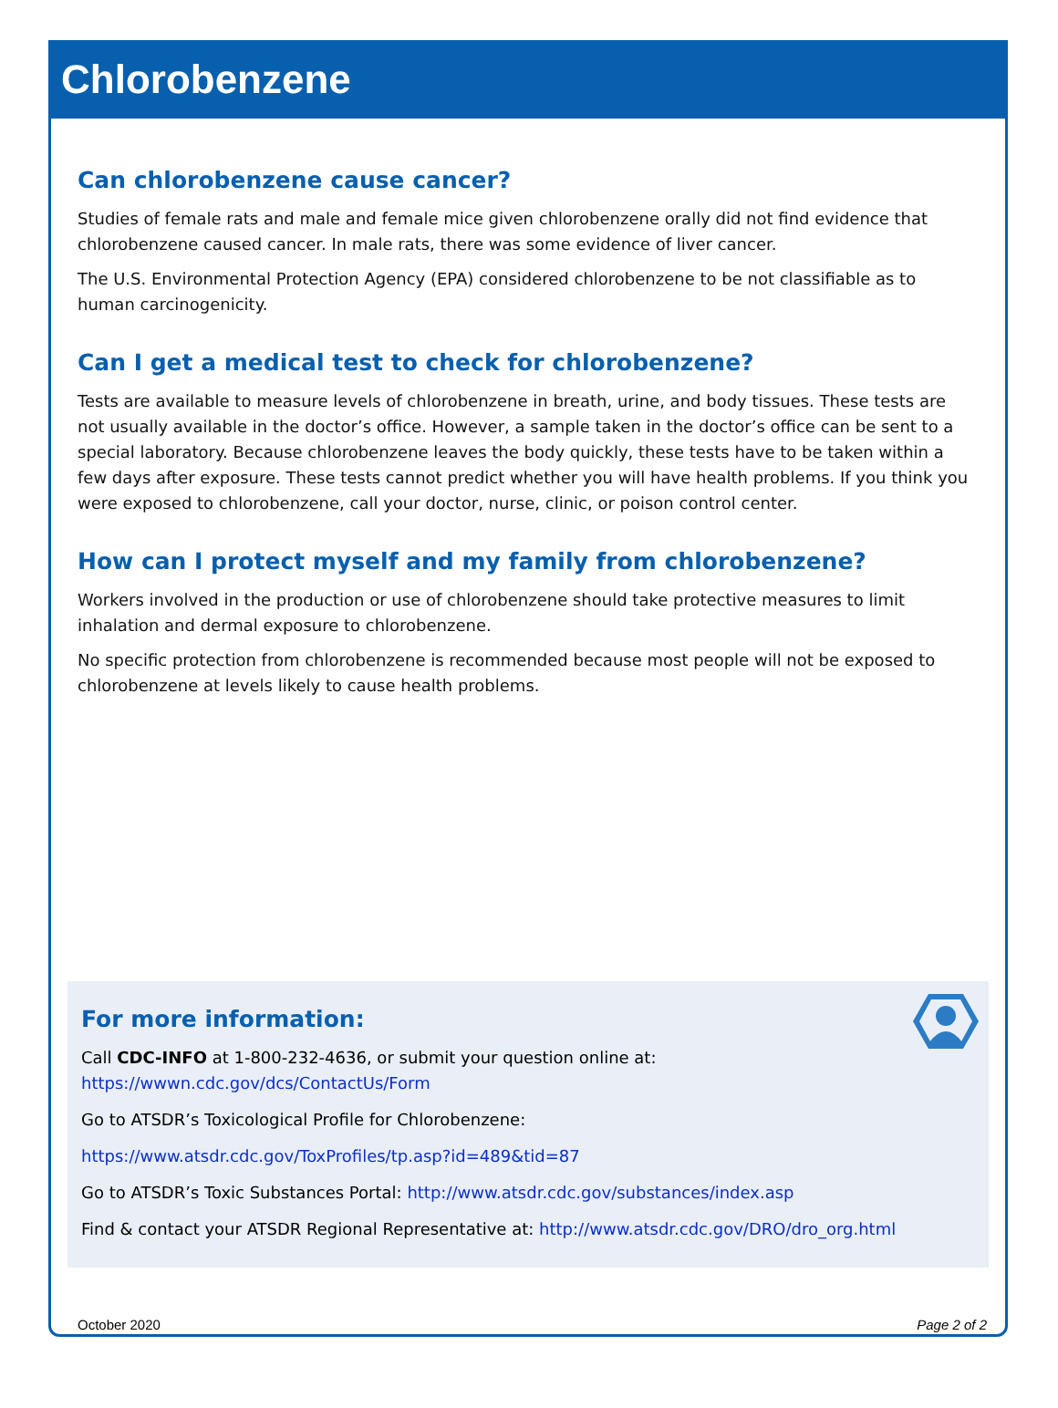Chlorobenzene
Can chlorobenzene cause cancer?
Studies of female rats and male and female mice given chlorobenzene orally did not find evidence that chlorobenzene caused cancer. In male rats, there was some evidence of liver cancer.
The U.S. Environmental Protection Agency (EPA) considered chlorobenzene to be not classifiable as to human carcinogenicity.
Can I get a medical test to check for chlorobenzene?
Tests are available to measure levels of chlorobenzene in breath, urine, and body tissues. These tests are not usually available in the doctor’s office. However, a sample taken in the doctor’s office can be sent to a special laboratory. Because chlorobenzene leaves the body quickly, these tests have to be taken within a few days after exposure. These tests cannot predict whether you will have health problems. If you think you were exposed to chlorobenzene, call your doctor, nurse, clinic, or poison control center.
How can I protect myself and my family from chlorobenzene?
Workers involved in the production or use of chlorobenzene should take protective measures to limit inhalation and dermal exposure to chlorobenzene.
No specific protection from chlorobenzene is recommended because most people will not be exposed to chlorobenzene at levels likely to cause health problems.
For more information:
Call CDC-INFO at 1-800-232-4636, or submit your question online at:
https://wwwn.cdc.gov/dcs/ContactUs/Form
Go to ATSDR’s Toxicological Profile for Chlorobenzene:
https://www.atsdr.cdc.gov/ToxProfiles/tp.asp?id=489&tid=87
Go to ATSDR’s Toxic Substances Portal: http://www.atsdr.cdc.gov/substances/index.asp
Find & contact your ATSDR Regional Representative at: http://www.atsdr.cdc.gov/DRO/dro_org.html
October 2020 Page 2 of 2